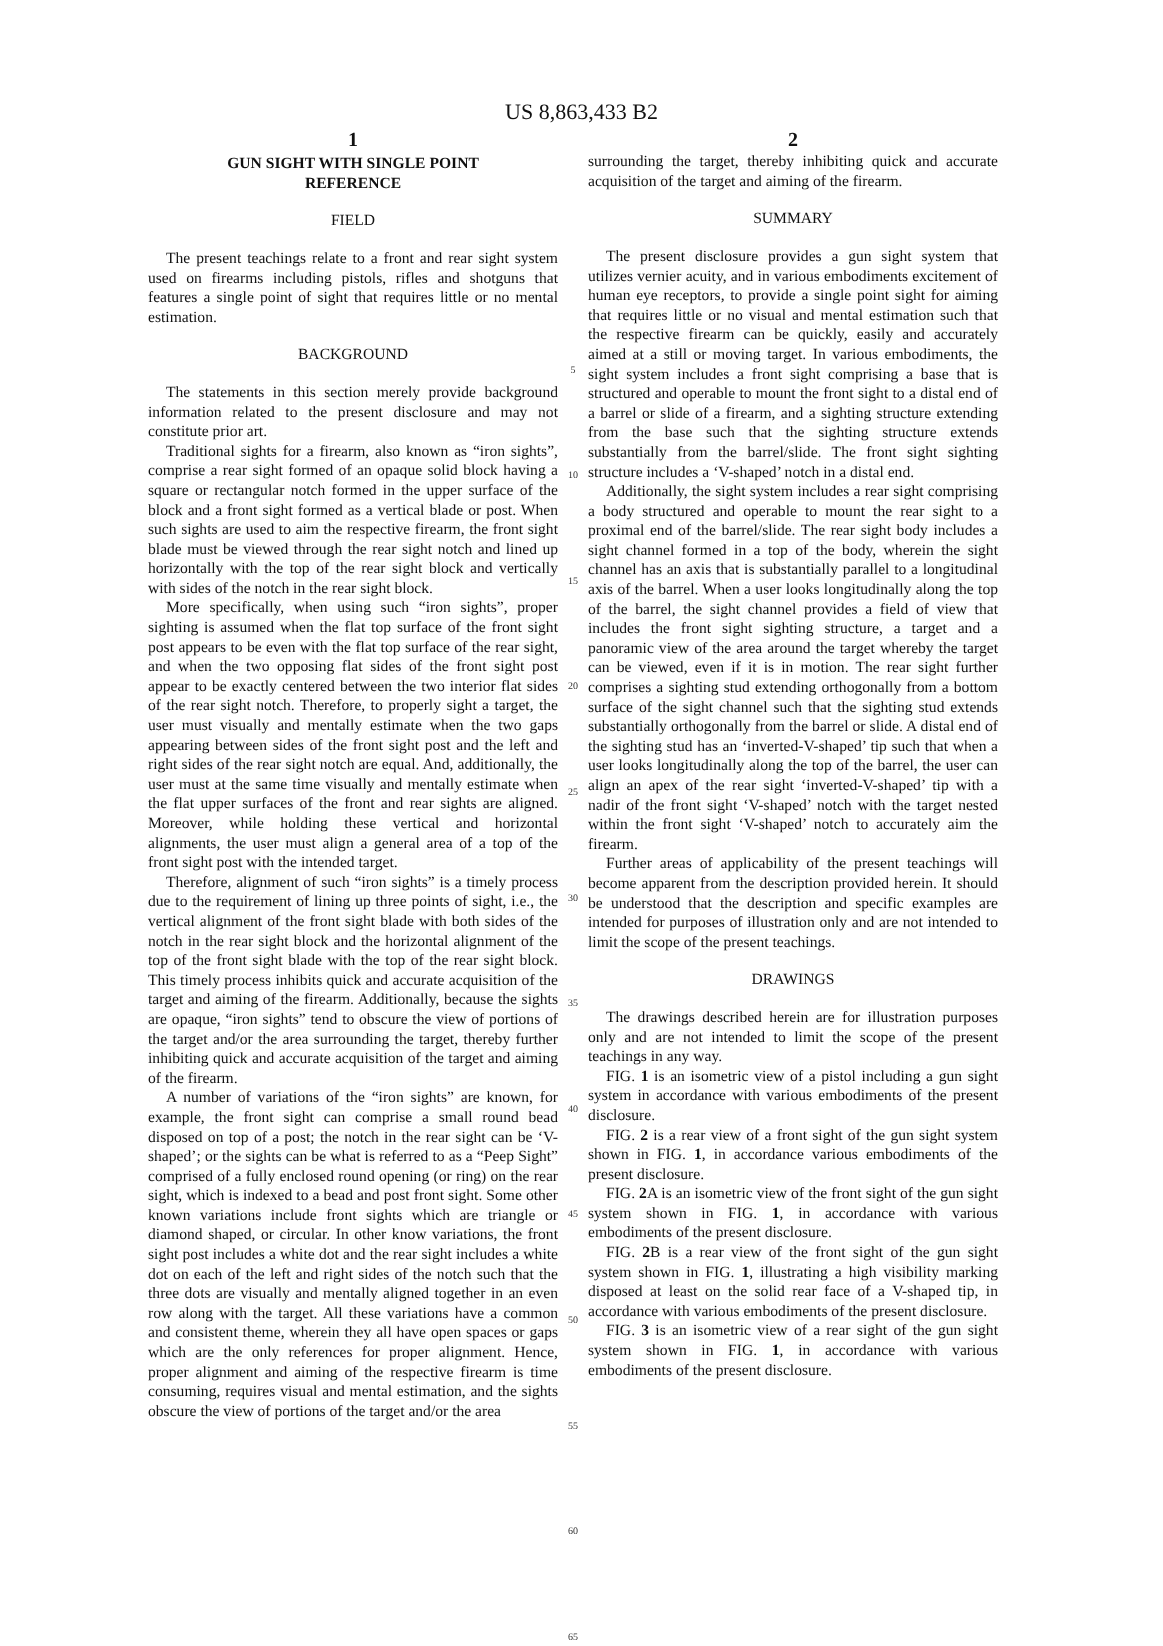US 8,863,433 B2
1
GUN SIGHT WITH SINGLE POINT
REFERENCE
FIELD
The present teachings relate to a front and rear sight system used on firearms including pistols, rifles and shotguns that features a single point of sight that requires little or no mental estimation.
BACKGROUND
The statements in this section merely provide background information related to the present disclosure and may not constitute prior art.
Traditional sights for a firearm, also known as “iron sights”, comprise a rear sight formed of an opaque solid block having a square or rectangular notch formed in the upper surface of the block and a front sight formed as a vertical blade or post. When such sights are used to aim the respective firearm, the front sight blade must be viewed through the rear sight notch and lined up horizontally with the top of the rear sight block and vertically with sides of the notch in the rear sight block.
More specifically, when using such “iron sights”, proper sighting is assumed when the flat top surface of the front sight post appears to be even with the flat top surface of the rear sight, and when the two opposing flat sides of the front sight post appear to be exactly centered between the two interior flat sides of the rear sight notch. Therefore, to properly sight a target, the user must visually and mentally estimate when the two gaps appearing between sides of the front sight post and the left and right sides of the rear sight notch are equal. And, additionally, the user must at the same time visually and mentally estimate when the flat upper surfaces of the front and rear sights are aligned. Moreover, while holding these vertical and horizontal alignments, the user must align a general area of a top of the front sight post with the intended target.
Therefore, alignment of such “iron sights” is a timely process due to the requirement of lining up three points of sight, i.e., the vertical alignment of the front sight blade with both sides of the notch in the rear sight block and the horizontal alignment of the top of the front sight blade with the top of the rear sight block. This timely process inhibits quick and accurate acquisition of the target and aiming of the firearm. Additionally, because the sights are opaque, “iron sights” tend to obscure the view of portions of the target and/or the area surrounding the target, thereby further inhibiting quick and accurate acquisition of the target and aiming of the firearm.
A number of variations of the “iron sights” are known, for example, the front sight can comprise a small round bead disposed on top of a post; the notch in the rear sight can be ‘V-shaped’; or the sights can be what is referred to as a “Peep Sight” comprised of a fully enclosed round opening (or ring) on the rear sight, which is indexed to a bead and post front sight. Some other known variations include front sights which are triangle or diamond shaped, or circular. In other know variations, the front sight post includes a white dot and the rear sight includes a white dot on each of the left and right sides of the notch such that the three dots are visually and mentally aligned together in an even row along with the target. All these variations have a common and consistent theme, wherein they all have open spaces or gaps which are the only references for proper alignment. Hence, proper alignment and aiming of the respective firearm is time consuming, requires visual and mental estimation, and the sights obscure the view of portions of the target and/or the area
5
10
15
20
25
30
35
40
45
50
55
60
65
2
surrounding the target, thereby inhibiting quick and accurate acquisition of the target and aiming of the firearm.
SUMMARY
The present disclosure provides a gun sight system that utilizes vernier acuity, and in various embodiments excitement of human eye receptors, to provide a single point sight for aiming that requires little or no visual and mental estimation such that the respective firearm can be quickly, easily and accurately aimed at a still or moving target. In various embodiments, the sight system includes a front sight comprising a base that is structured and operable to mount the front sight to a distal end of a barrel or slide of a firearm, and a sighting structure extending from the base such that the sighting structure extends substantially from the barrel/slide. The front sight sighting structure includes a ‘V-shaped’ notch in a distal end.
Additionally, the sight system includes a rear sight comprising a body structured and operable to mount the rear sight to a proximal end of the barrel/slide. The rear sight body includes a sight channel formed in a top of the body, wherein the sight channel has an axis that is substantially parallel to a longitudinal axis of the barrel. When a user looks longitudinally along the top of the barrel, the sight channel provides a field of view that includes the front sight sighting structure, a target and a panoramic view of the area around the target whereby the target can be viewed, even if it is in motion. The rear sight further comprises a sighting stud extending orthogonally from a bottom surface of the sight channel such that the sighting stud extends substantially orthogonally from the barrel or slide. A distal end of the sighting stud has an ‘inverted-V-shaped’ tip such that when a user looks longitudinally along the top of the barrel, the user can align an apex of the rear sight ‘inverted-V-shaped’ tip with a nadir of the front sight ‘V-shaped’ notch with the target nested within the front sight ‘V-shaped’ notch to accurately aim the firearm.
Further areas of applicability of the present teachings will become apparent from the description provided herein. It should be understood that the description and specific examples are intended for purposes of illustration only and are not intended to limit the scope of the present teachings.
DRAWINGS
The drawings described herein are for illustration purposes only and are not intended to limit the scope of the present teachings in any way.
FIG. 1 is an isometric view of a pistol including a gun sight system in accordance with various embodiments of the present disclosure.
FIG. 2 is a rear view of a front sight of the gun sight system shown in FIG. 1, in accordance various embodiments of the present disclosure.
FIG. 2 A is an isometric view of the front sight of the gun sight system shown in FIG. 1, in accordance with various embodiments of the present disclosure.
FIG. 2 B is a rear view of the front sight of the gun sight system shown in FIG. 1, illustrating a high visibility marking disposed at least on the solid rear face of a V-shaped tip, in accordance with various embodiments of the present disclosure.
FIG. 3 is an isometric view of a rear sight of the gun sight system shown in FIG. 1, in accordance with various embodiments of the present disclosure.